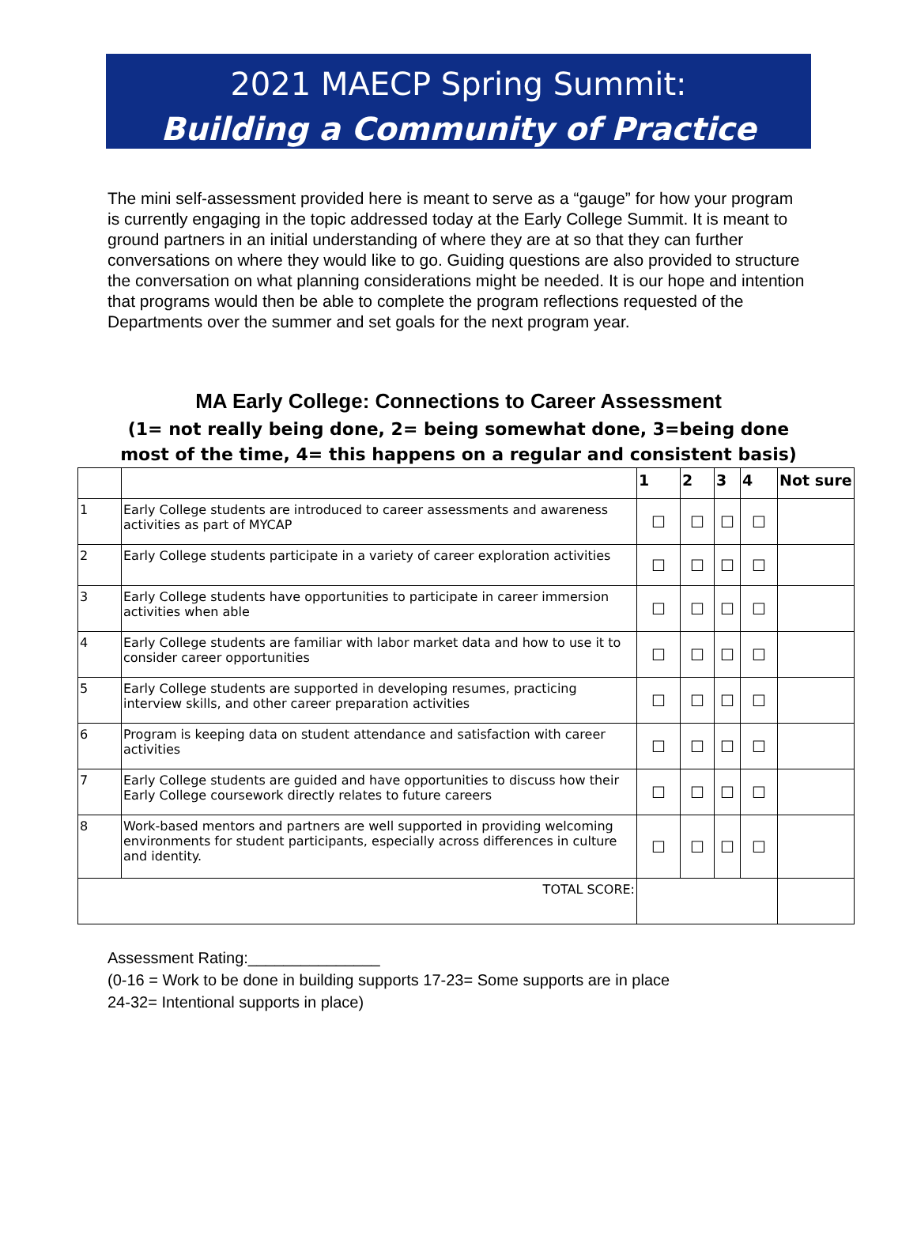2021 MAECP Spring Summit:
Building a Community of Practice
The mini self-assessment provided here is meant to serve as a “gauge” for how your program is currently engaging in the topic addressed today at the Early College Summit. It is meant to ground partners in an initial understanding of where they are at so that they can further conversations on where they would like to go. Guiding questions are also provided to structure the conversation on what planning considerations might be needed. It is our hope and intention that programs would then be able to complete the program reflections requested of the Departments over the summer and set goals for the next program year.
MA Early College: Connections to Career Assessment
(1= not really being done, 2= being somewhat done, 3=being done most of the time, 4= this happens on a regular and consistent basis)
| | | 1 | 2 | 3 | 4 | Not sure |
| --- | --- | --- | --- | --- | --- | --- |
| 1 | Early College students are introduced to career assessments and awareness activities as part of MYCAP | ☐ | ☐ | ☐ | ☐ | |
| 2 | Early College students participate in a variety of career exploration activities | ☐ | ☐ | ☐ | ☐ | |
| 3 | Early College students have opportunities to participate in career immersion activities when able | ☐ | ☐ | ☐ | ☐ | |
| 4 | Early College students are familiar with labor market data and how to use it to consider career opportunities | ☐ | ☐ | ☐ | ☐ | |
| 5 | Early College students are supported in developing resumes, practicing interview skills, and other career preparation activities | ☐ | ☐ | ☐ | ☐ | |
| 6 | Program is keeping data on student attendance and satisfaction with career activities | ☐ | ☐ | ☐ | ☐ | |
| 7 | Early College students are guided and have opportunities to discuss how their Early College coursework directly relates to future careers | ☐ | ☐ | ☐ | ☐ | |
| 8 | Work-based mentors and partners are well supported in providing welcoming environments for student participants, especially across differences in culture and identity. | ☐ | ☐ | ☐ | ☐ | |
| TOTAL SCORE: | | | | | | |
Assessment Rating:_______________
(0-16 = Work to be done in building supports 17-23= Some supports are in place
24-32= Intentional supports in place)